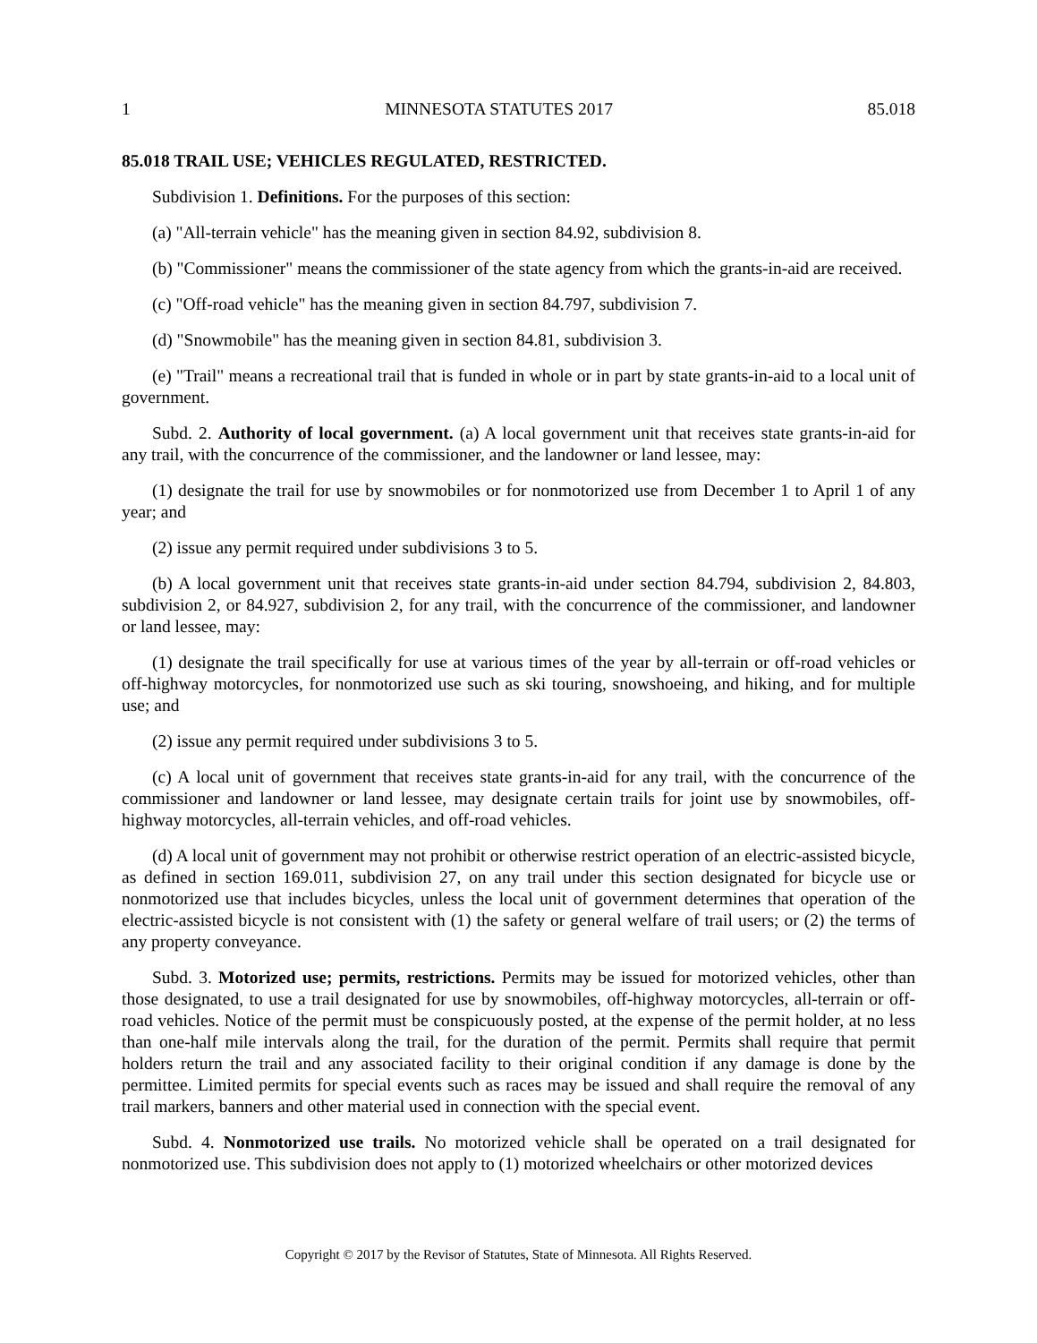1 MINNESOTA STATUTES 2017 85.018
85.018 TRAIL USE; VEHICLES REGULATED, RESTRICTED.
Subdivision 1. Definitions. For the purposes of this section:
(a) "All-terrain vehicle" has the meaning given in section 84.92, subdivision 8.
(b) "Commissioner" means the commissioner of the state agency from which the grants-in-aid are received.
(c) "Off-road vehicle" has the meaning given in section 84.797, subdivision 7.
(d) "Snowmobile" has the meaning given in section 84.81, subdivision 3.
(e) "Trail" means a recreational trail that is funded in whole or in part by state grants-in-aid to a local unit of government.
Subd. 2. Authority of local government. (a) A local government unit that receives state grants-in-aid for any trail, with the concurrence of the commissioner, and the landowner or land lessee, may:
(1) designate the trail for use by snowmobiles or for nonmotorized use from December 1 to April 1 of any year; and
(2) issue any permit required under subdivisions 3 to 5.
(b) A local government unit that receives state grants-in-aid under section 84.794, subdivision 2, 84.803, subdivision 2, or 84.927, subdivision 2, for any trail, with the concurrence of the commissioner, and landowner or land lessee, may:
(1) designate the trail specifically for use at various times of the year by all-terrain or off-road vehicles or off-highway motorcycles, for nonmotorized use such as ski touring, snowshoeing, and hiking, and for multiple use; and
(2) issue any permit required under subdivisions 3 to 5.
(c) A local unit of government that receives state grants-in-aid for any trail, with the concurrence of the commissioner and landowner or land lessee, may designate certain trails for joint use by snowmobiles, off-highway motorcycles, all-terrain vehicles, and off-road vehicles.
(d) A local unit of government may not prohibit or otherwise restrict operation of an electric-assisted bicycle, as defined in section 169.011, subdivision 27, on any trail under this section designated for bicycle use or nonmotorized use that includes bicycles, unless the local unit of government determines that operation of the electric-assisted bicycle is not consistent with (1) the safety or general welfare of trail users; or (2) the terms of any property conveyance.
Subd. 3. Motorized use; permits, restrictions. Permits may be issued for motorized vehicles, other than those designated, to use a trail designated for use by snowmobiles, off-highway motorcycles, all-terrain or off-road vehicles. Notice of the permit must be conspicuously posted, at the expense of the permit holder, at no less than one-half mile intervals along the trail, for the duration of the permit. Permits shall require that permit holders return the trail and any associated facility to their original condition if any damage is done by the permittee. Limited permits for special events such as races may be issued and shall require the removal of any trail markers, banners and other material used in connection with the special event.
Subd. 4. Nonmotorized use trails. No motorized vehicle shall be operated on a trail designated for nonmotorized use. This subdivision does not apply to (1) motorized wheelchairs or other motorized devices
Copyright © 2017 by the Revisor of Statutes, State of Minnesota. All Rights Reserved.